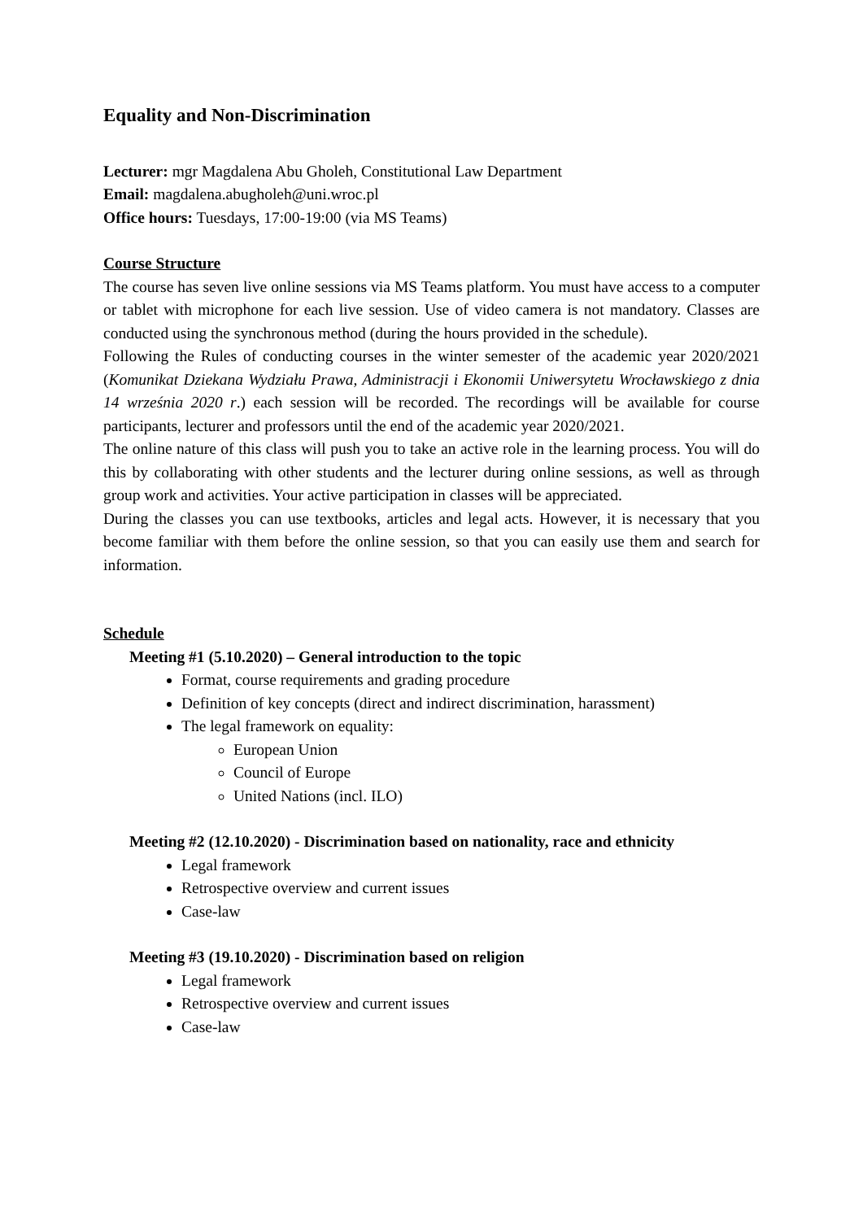Equality and Non-Discrimination
Lecturer: mgr Magdalena Abu Gholeh, Constitutional Law Department
Email: magdalena.abugholeh@uni.wroc.pl
Office hours: Tuesdays, 17:00-19:00 (via MS Teams)
Course Structure
The course has seven live online sessions via MS Teams platform. You must have access to a computer or tablet with microphone for each live session. Use of video camera is not mandatory. Classes are conducted using the synchronous method (during the hours provided in the schedule).
Following the Rules of conducting courses in the winter semester of the academic year 2020/2021 (Komunikat Dziekana Wydziału Prawa, Administracji i Ekonomii Uniwersytetu Wrocławskiego z dnia 14 września 2020 r.) each session will be recorded. The recordings will be available for course participants, lecturer and professors until the end of the academic year 2020/2021.
The online nature of this class will push you to take an active role in the learning process. You will do this by collaborating with other students and the lecturer during online sessions, as well as through group work and activities. Your active participation in classes will be appreciated.
During the classes you can use textbooks, articles and legal acts. However, it is necessary that you become familiar with them before the online session, so that you can easily use them and search for information.
Schedule
Meeting #1 (5.10.2020) – General introduction to the topic
Format, course requirements and grading procedure
Definition of key concepts (direct and indirect discrimination, harassment)
The legal framework on equality:
European Union
Council of Europe
United Nations (incl. ILO)
Meeting #2 (12.10.2020) - Discrimination based on nationality, race and ethnicity
Legal framework
Retrospective overview and current issues
Case-law
Meeting #3 (19.10.2020) - Discrimination based on religion
Legal framework
Retrospective overview and current issues
Case-law